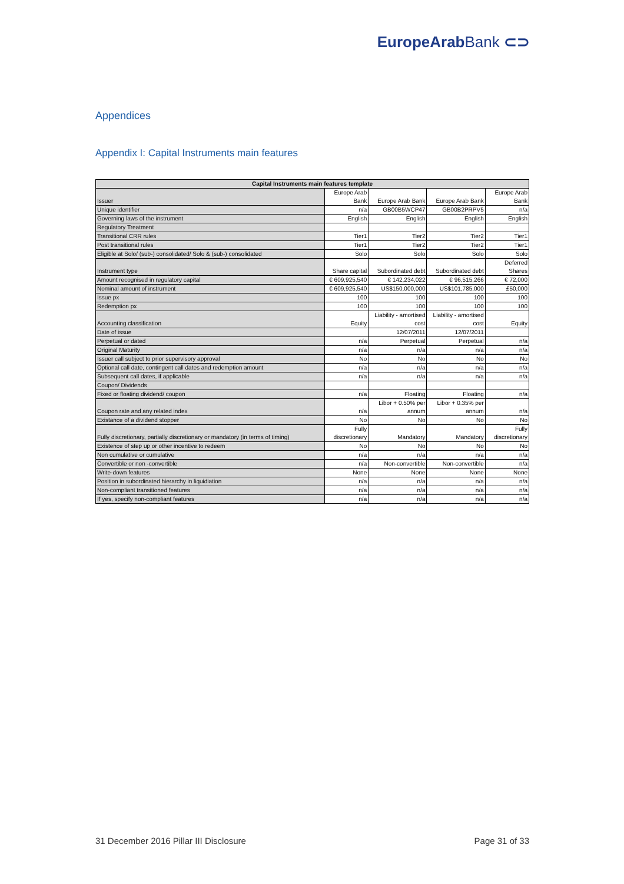EuropeArabBank ⊂⊃
Appendices
Appendix I: Capital Instruments main features
| Capital Instruments main features template | | | | |
| --- | --- | --- | --- | --- |
| Issuer | Europe Arab Bank | Europe Arab Bank | Europe Arab Bank | Europe Arab Bank |
| Unique identifier | n/a | GB00B5WCP47 | GB00B2PRPV5 | n/a |
| Governing laws of the instrument | English | English | English | English |
| Regulatory Treatment | | | | |
| Transitional CRR rules | Tier1 | Tier2 | Tier2 | Tier1 |
| Post transitional rules | Tier1 | Tier2 | Tier2 | Tier1 |
| Eligible at Solo/ (sub-) consolidated/ Solo & (sub-) consolidated | Solo | Solo | Solo | Solo |
| Instrument type | Share capital | Subordinated debt | Subordinated debt | Deferred Shares |
| Amount recognised in regulatory capital | € 609,925,540 | € 142,234,022 | € 96,515,266 | € 72,000 |
| Nominal amount of instrument | € 609,925,540 | US$150,000,000 | US$101,785,000 | £50,000 |
| Issue px | 100 | 100 | 100 | 100 |
| Redemption px | 100 | 100 | 100 | 100 |
| Accounting classification | Equity | Liability - amortised cost | Liability - amortised cost | Equity |
| Date of issue | | 12/07/2011 | 12/07/2011 | |
| Perpetual or dated | n/a | Perpetual | Perpetual | n/a |
| Original Maturity | n/a | n/a | n/a | n/a |
| Issuer call subject to prior supervisory approval | No | No | No | No |
| Optional call date, contingent call dates and redemption amount | n/a | n/a | n/a | n/a |
| Subsequent call dates, if applicable | n/a | n/a | n/a | n/a |
| Coupon/ Dividends | | | | |
| Fixed or floating dividend/ coupon | n/a | Floating | Floating | n/a |
| Coupon rate and any related index | n/a | Libor + 0.50% per annum | Libor + 0.35% per annum | n/a |
| Existance of a dividend stopper | No | No | No | No |
| Fully discretionary, partially discretionary or mandatory (in terms of timing) | Fully discretionary | Mandatory | Mandatory | Fully discretionary |
| Existence of step up or other incentive to redeem | No | No | No | No |
| Non cumulative or cumulative | n/a | n/a | n/a | n/a |
| Convertible or non -convertible | n/a | Non-convertible | Non-convertible | n/a |
| Write-down features | None | None | None | None |
| Position in subordinated hierarchy in liquidiation | n/a | n/a | n/a | n/a |
| Non-compliant transitioned features | n/a | n/a | n/a | n/a |
| If yes, specify non-compliant features | n/a | n/a | n/a | n/a |
31 December 2016 Pillar III Disclosure
Page 31 of 33